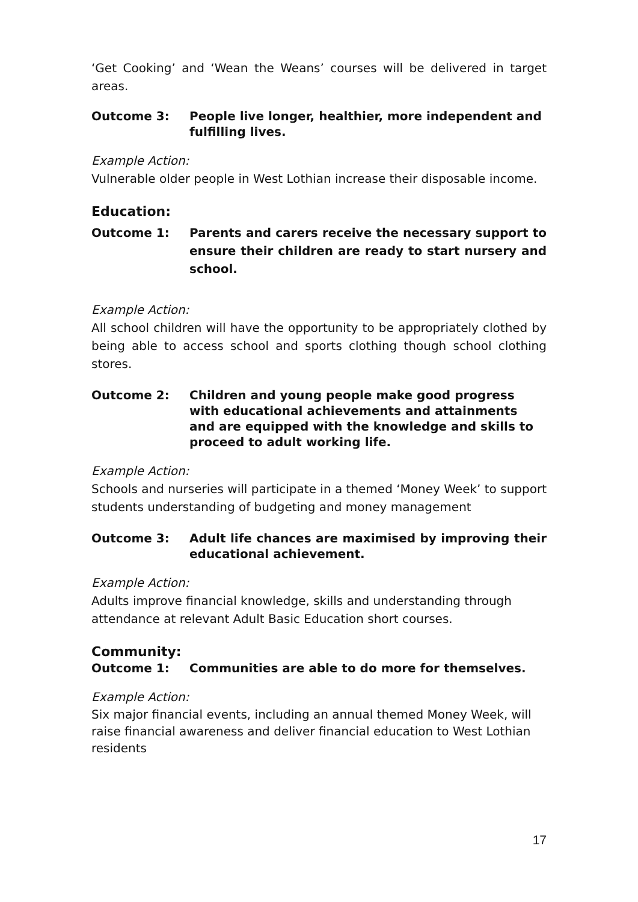‘Get Cooking’ and ‘Wean the Weans’ courses will be delivered in target areas.
Outcome 3: People live longer, healthier, more independent and fulfilling lives.
Example Action:
Vulnerable older people in West Lothian increase their disposable income.
Education:
Outcome 1: Parents and carers receive the necessary support to ensure their children are ready to start nursery and school.
Example Action:
All school children will have the opportunity to be appropriately clothed by being able to access school and sports clothing though school clothing stores.
Outcome 2: Children and young people make good progress with educational achievements and attainments and are equipped with the knowledge and skills to proceed to adult working life.
Example Action:
Schools and nurseries will participate in a themed ‘Money Week’ to support students understanding of budgeting and money management
Outcome 3: Adult life chances are maximised by improving their educational achievement.
Example Action:
Adults improve financial knowledge, skills and understanding through attendance at relevant Adult Basic Education short courses.
Community:
Outcome 1: Communities are able to do more for themselves.
Example Action:
Six major financial events, including an annual themed Money Week, will raise financial awareness and deliver financial education to West Lothian residents
17